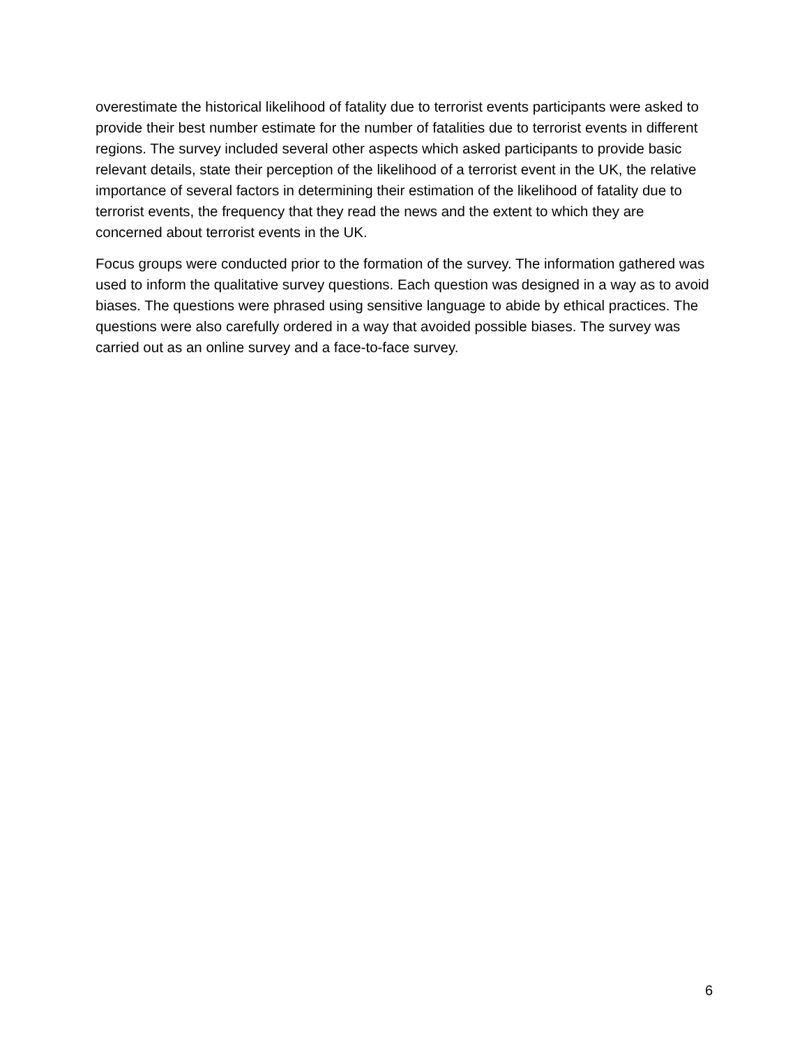overestimate the historical likelihood of fatality due to terrorist events participants were asked to provide their best number estimate for the number of fatalities due to terrorist events in different regions. The survey included several other aspects which asked participants to provide basic relevant details, state their perception of the likelihood of a terrorist event in the UK, the relative importance of several factors in determining their estimation of the likelihood of fatality due to terrorist events, the frequency that they read the news and the extent to which they are concerned about terrorist events in the UK.
Focus groups were conducted prior to the formation of the survey. The information gathered was used to inform the qualitative survey questions. Each question was designed in a way as to avoid biases. The questions were phrased using sensitive language to abide by ethical practices. The questions were also carefully ordered in a way that avoided possible biases. The survey was carried out as an online survey and a face-to-face survey.
6